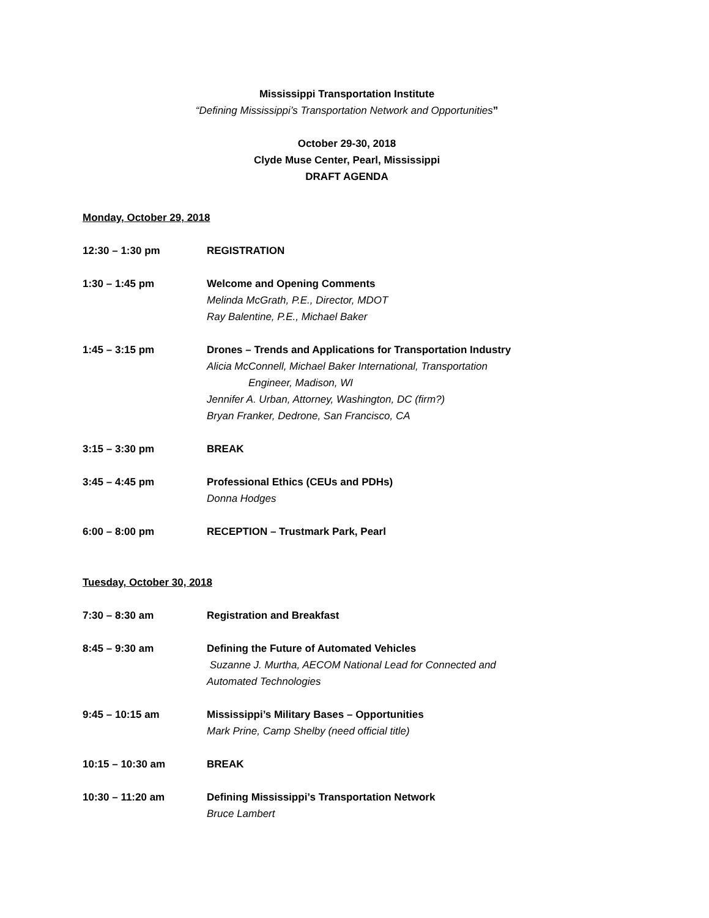Mississippi Transportation Institute
“Defining Mississippi’s Transportation Network and Opportunities”
October 29-30, 2018
Clyde Muse Center, Pearl, Mississippi
DRAFT AGENDA
Monday, October 29, 2018
12:30 – 1:30 pm REGISTRATION
1:30 – 1:45 pm Welcome and Opening Comments
Melinda McGrath, P.E., Director, MDOT
Ray Balentine, P.E., Michael Baker
1:45 – 3:15 pm Drones – Trends and Applications for Transportation Industry
Alicia McConnell, Michael Baker International, Transportation
Engineer, Madison, WI
Jennifer A. Urban, Attorney, Washington, DC (firm?)
Bryan Franker, Dedrone, San Francisco, CA
3:15 – 3:30 pm BREAK
3:45 – 4:45 pm Professional Ethics (CEUs and PDHs)
Donna Hodges
6:00 – 8:00 pm RECEPTION – Trustmark Park, Pearl
Tuesday, October 30, 2018
7:30 – 8:30 am Registration and Breakfast
8:45 – 9:30 am Defining the Future of Automated Vehicles
Suzanne J. Murtha, AECOM National Lead for Connected and
Automated Technologies
9:45 – 10:15 am Mississippi’s Military Bases – Opportunities
Mark Prine, Camp Shelby (need official title)
10:15 – 10:30 am BREAK
10:30 – 11:20 am Defining Mississippi’s Transportation Network
Bruce Lambert